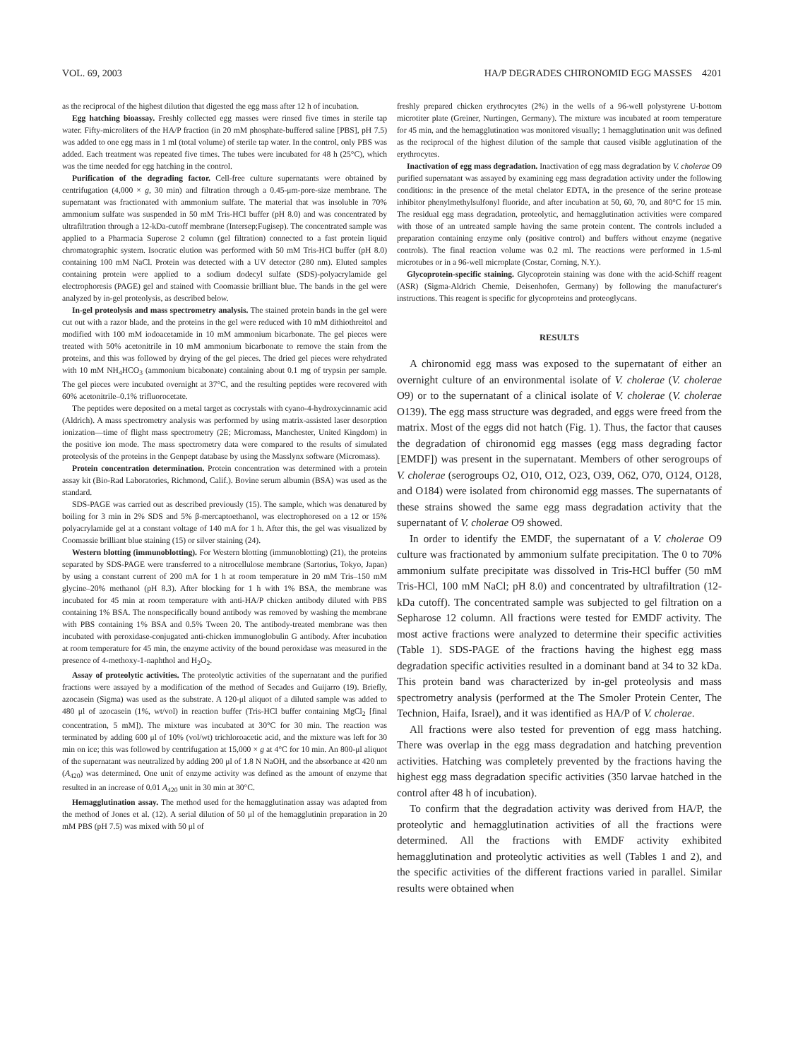VOL. 69, 2003 HA/P DEGRADES CHIRONOMID EGG MASSES 4201
as the reciprocal of the highest dilution that digested the egg mass after 12 h of incubation.
Egg hatching bioassay. Freshly collected egg masses were rinsed five times in sterile tap water. Fifty-microliters of the HA/P fraction (in 20 mM phosphate-buffered saline [PBS], pH 7.5) was added to one egg mass in 1 ml (total volume) of sterile tap water. In the control, only PBS was added. Each treatment was repeated five times. The tubes were incubated for 48 h (25°C), which was the time needed for egg hatching in the control.
Purification of the degrading factor. Cell-free culture supernatants were obtained by centrifugation (4,000 × g, 30 min) and filtration through a 0.45-μm-pore-size membrane. The supernatant was fractionated with ammonium sulfate. The material that was insoluble in 70% ammonium sulfate was suspended in 50 mM Tris-HCl buffer (pH 8.0) and was concentrated by ultrafiltration through a 12-kDa-cutoff membrane (Intersep;Fugisep). The concentrated sample was applied to a Pharmacia Superose 2 column (gel filtration) connected to a fast protein liquid chromatographic system. Isocratic elution was performed with 50 mM Tris-HCl buffer (pH 8.0) containing 100 mM NaCl. Protein was detected with a UV detector (280 nm). Eluted samples containing protein were applied to a sodium dodecyl sulfate (SDS)-polyacrylamide gel electrophoresis (PAGE) gel and stained with Coomassie brilliant blue. The bands in the gel were analyzed by in-gel proteolysis, as described below.
In-gel proteolysis and mass spectrometry analysis. The stained protein bands in the gel were cut out with a razor blade, and the proteins in the gel were reduced with 10 mM dithiothreitol and modified with 100 mM iodoacetamide in 10 mM ammonium bicarbonate. The gel pieces were treated with 50% acetonitrile in 10 mM ammonium bicarbonate to remove the stain from the proteins, and this was followed by drying of the gel pieces. The dried gel pieces were rehydrated with 10 mM NH<sub>4</sub>HCO<sub>3</sub> (ammonium bicabonate) containing about 0.1 mg of trypsin per sample. The gel pieces were incubated overnight at 37°C, and the resulting peptides were recovered with 60% acetonitrile–0.1% trifluorocetate.
The peptides were deposited on a metal target as cocrystals with cyano-4-hydroxycinnamic acid (Aldrich). A mass spectrometry analysis was performed by using matrix-assisted laser desorption ionization—time of flight mass spectrometry (2E; Micromass, Manchester, United Kingdom) in the positive ion mode. The mass spectrometry data were compared to the results of simulated proteolysis of the proteins in the Genpept database by using the Masslynx software (Micromass).
Protein concentration determination. Protein concentration was determined with a protein assay kit (Bio-Rad Laboratories, Richmond, Calif.). Bovine serum albumin (BSA) was used as the standard.
SDS-PAGE was carried out as described previously (15). The sample, which was denatured by boiling for 3 min in 2% SDS and 5% β-mercaptoethanol, was electrophoresed on a 12 or 15% polyacrylamide gel at a constant voltage of 140 mA for 1 h. After this, the gel was visualized by Coomassie brilliant blue staining (15) or silver staining (24).
Western blotting (immunoblotting). For Western blotting (immunoblotting) (21), the proteins separated by SDS-PAGE were transferred to a nitrocellulose membrane (Sartorius, Tokyo, Japan) by using a constant current of 200 mA for 1 h at room temperature in 20 mM Tris–150 mM glycine–20% methanol (pH 8.3). After blocking for 1 h with 1% BSA, the membrane was incubated for 45 min at room temperature with anti-HA/P chicken antibody diluted with PBS containing 1% BSA. The nonspecifically bound antibody was removed by washing the membrane with PBS containing 1% BSA and 0.5% Tween 20. The antibody-treated membrane was then incubated with peroxidase-conjugated anti-chicken immunoglobulin G antibody. After incubation at room temperature for 45 min, the enzyme activity of the bound peroxidase was measured in the presence of 4-methoxy-1-naphthol and H<sub>2</sub>O<sub>2</sub>.
Assay of proteolytic activities. The proteolytic activities of the supernatant and the purified fractions were assayed by a modification of the method of Secades and Guijarro (19). Briefly, azocasein (Sigma) was used as the substrate. A 120-μl aliquot of a diluted sample was added to 480 μl of azocasein (1%, wt/vol) in reaction buffer (Tris-HCl buffer containing MgCl<sub>2</sub> [final concentration, 5 mM]). The mixture was incubated at 30°C for 30 min. The reaction was terminated by adding 600 μl of 10% (vol/wt) trichloroacetic acid, and the mixture was left for 30 min on ice; this was followed by centrifugation at 15,000 × g at 4°C for 10 min. An 800-μl aliquot of the supernatant was neutralized by adding 200 μl of 1.8 N NaOH, and the absorbance at 420 nm (A<sub>420</sub>) was determined. One unit of enzyme activity was defined as the amount of enzyme that resulted in an increase of 0.01 A<sub>420</sub> unit in 30 min at 30°C.
Hemagglutination assay. The method used for the hemagglutination assay was adapted from the method of Jones et al. (12). A serial dilution of 50 μl of the hemagglutinin preparation in 20 mM PBS (pH 7.5) was mixed with 50 μl of
freshly prepared chicken erythrocytes (2%) in the wells of a 96-well polystyrene U-bottom microtiter plate (Greiner, Nurtingen, Germany). The mixture was incubated at room temperature for 45 min, and the hemagglutination was monitored visually; 1 hemagglutination unit was defined as the reciprocal of the highest dilution of the sample that caused visible agglutination of the erythrocytes.
Inactivation of egg mass degradation. Inactivation of egg mass degradation by V. cholerae O9 purified supernatant was assayed by examining egg mass degradation activity under the following conditions: in the presence of the metal chelator EDTA, in the presence of the serine protease inhibitor phenylmethylsulfonyl fluoride, and after incubation at 50, 60, 70, and 80°C for 15 min. The residual egg mass degradation, proteolytic, and hemagglutination activities were compared with those of an untreated sample having the same protein content. The controls included a preparation containing enzyme only (positive control) and buffers without enzyme (negative controls). The final reaction volume was 0.2 ml. The reactions were performed in 1.5-ml microtubes or in a 96-well microplate (Costar, Corning, N.Y.).
Glycoprotein-specific staining. Glycoprotein staining was done with the acid-Schiff reagent (ASR) (Sigma-Aldrich Chemie, Deisenhofen, Germany) by following the manufacturer's instructions. This reagent is specific for glycoproteins and proteoglycans.
RESULTS
A chironomid egg mass was exposed to the supernatant of either an overnight culture of an environmental isolate of V. cholerae (V. cholerae O9) or to the supernatant of a clinical isolate of V. cholerae (V. cholerae O139). The egg mass structure was degraded, and eggs were freed from the matrix. Most of the eggs did not hatch (Fig. 1). Thus, the factor that causes the degradation of chironomid egg masses (egg mass degrading factor [EMDF]) was present in the supernatant. Members of other serogroups of V. cholerae (serogroups O2, O10, O12, O23, O39, O62, O70, O124, O128, and O184) were isolated from chironomid egg masses. The supernatants of these strains showed the same egg mass degradation activity that the supernatant of V. cholerae O9 showed.
In order to identify the EMDF, the supernatant of a V. cholerae O9 culture was fractionated by ammonium sulfate precipitation. The 0 to 70% ammonium sulfate precipitate was dissolved in Tris-HCl buffer (50 mM Tris-HCl, 100 mM NaCl; pH 8.0) and concentrated by ultrafiltration (12-kDa cutoff). The concentrated sample was subjected to gel filtration on a Sepharose 12 column. All fractions were tested for EMDF activity. The most active fractions were analyzed to determine their specific activities (Table 1). SDS-PAGE of the fractions having the highest egg mass degradation specific activities resulted in a dominant band at 34 to 32 kDa. This protein band was characterized by in-gel proteolysis and mass spectrometry analysis (performed at the The Smoler Protein Center, The Technion, Haifa, Israel), and it was identified as HA/P of V. cholerae.
All fractions were also tested for prevention of egg mass hatching. There was overlap in the egg mass degradation and hatching prevention activities. Hatching was completely prevented by the fractions having the highest egg mass degradation specific activities (350 larvae hatched in the control after 48 h of incubation).
To confirm that the degradation activity was derived from HA/P, the proteolytic and hemagglutination activities of all the fractions were determined. All the fractions with EMDF activity exhibited hemagglutination and proteolytic activities as well (Tables 1 and 2), and the specific activities of the different fractions varied in parallel. Similar results were obtained when